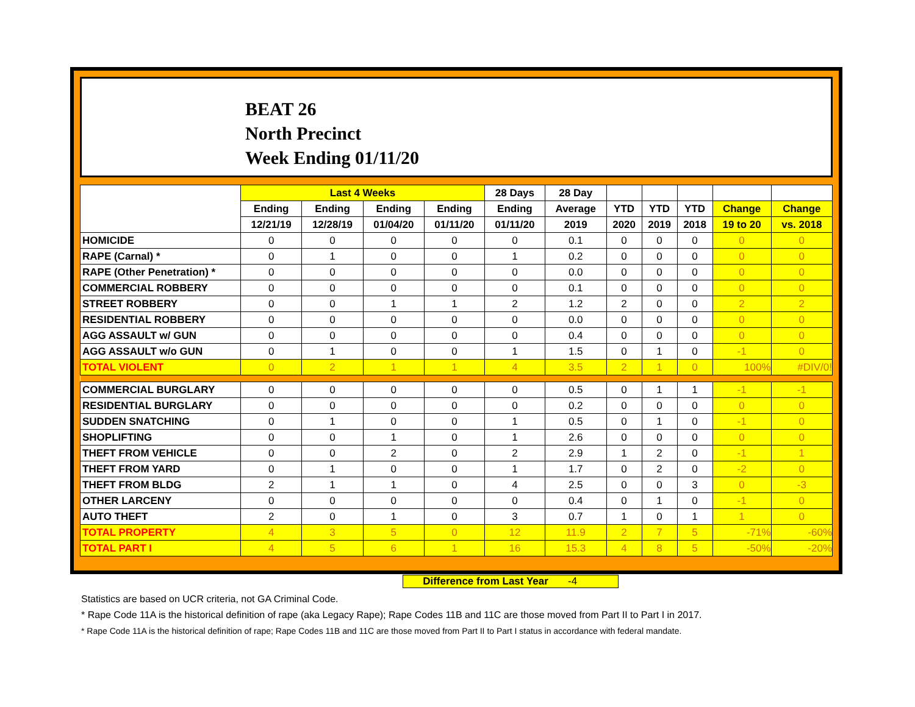BEAT 26
North Precinct
Week Ending 01/11/20
| | Last 4 Weeks | | | | 28 Days | 28 Day | | | | | |
| --- | --- | --- | --- | --- | --- | --- | --- | --- | --- | --- | --- |
| | Ending | Ending | Ending | Ending | Ending | Average | YTD | YTD | YTD | Change | Change |
| | 12/21/19 | 12/28/19 | 01/04/20 | 01/11/20 | 01/11/20 | 2019 | 2020 | 2019 | 2018 | 19 to 20 | vs. 2018 |
| HOMICIDE | 0 | 0 | 0 | 0 | 0 | 0.1 | 0 | 0 | 0 | 0 | 0 |
| RAPE (Carnal) * | 0 | 1 | 0 | 0 | 1 | 0.2 | 0 | 0 | 0 | 0 | 0 |
| RAPE (Other Penetration) * | 0 | 0 | 0 | 0 | 0 | 0.0 | 0 | 0 | 0 | 0 | 0 |
| COMMERCIAL ROBBERY | 0 | 0 | 0 | 0 | 0 | 0.1 | 0 | 0 | 0 | 0 | 0 |
| STREET ROBBERY | 0 | 0 | 1 | 1 | 2 | 1.2 | 2 | 0 | 0 | 2 | 2 |
| RESIDENTIAL ROBBERY | 0 | 0 | 0 | 0 | 0 | 0.0 | 0 | 0 | 0 | 0 | 0 |
| AGG ASSAULT w/ GUN | 0 | 0 | 0 | 0 | 0 | 0.4 | 0 | 0 | 0 | 0 | 0 |
| AGG ASSAULT w/o GUN | 0 | 1 | 0 | 0 | 1 | 1.5 | 0 | 1 | 0 | -1 | 0 |
| TOTAL VIOLENT | 0 | 2 | 1 | 1 | 4 | 3.5 | 2 | 1 | 0 | 100% | #DIV/0! |
| COMMERCIAL BURGLARY | 0 | 0 | 0 | 0 | 0 | 0.5 | 0 | 1 | 1 | -1 | -1 |
| RESIDENTIAL BURGLARY | 0 | 0 | 0 | 0 | 0 | 0.2 | 0 | 0 | 0 | 0 | 0 |
| SUDDEN SNATCHING | 0 | 1 | 0 | 0 | 1 | 0.5 | 0 | 1 | 0 | -1 | 0 |
| SHOPLIFTING | 0 | 0 | 1 | 0 | 1 | 2.6 | 0 | 0 | 0 | 0 | 0 |
| THEFT FROM VEHICLE | 0 | 0 | 2 | 0 | 2 | 2.9 | 1 | 2 | 0 | -1 | 1 |
| THEFT FROM YARD | 0 | 1 | 0 | 0 | 1 | 1.7 | 0 | 2 | 0 | -2 | 0 |
| THEFT FROM BLDG | 2 | 1 | 1 | 0 | 4 | 2.5 | 0 | 0 | 3 | 0 | -3 |
| OTHER LARCENY | 0 | 0 | 0 | 0 | 0 | 0.4 | 0 | 1 | 0 | -1 | 0 |
| AUTO THEFT | 2 | 0 | 1 | 0 | 3 | 0.7 | 1 | 0 | 1 | 1 | 0 |
| TOTAL PROPERTY | 4 | 3 | 5 | 0 | 12 | 11.9 | 2 | 7 | 5 | -71% | -60% |
| TOTAL PART I | 4 | 5 | 6 | 1 | 16 | 15.3 | 4 | 8 | 5 | -50% | -20% |
Difference from Last Year -4
Statistics are based on UCR criteria, not GA Criminal Code.
* Rape Code 11A is the historical definition of rape (aka Legacy Rape); Rape Codes 11B and 11C are those moved from Part II to Part I in 2017.
* Rape Code 11A is the historical definition of rape; Rape Codes 11B and 11C are those moved from Part II to Part I status in accordance with federal mandate.